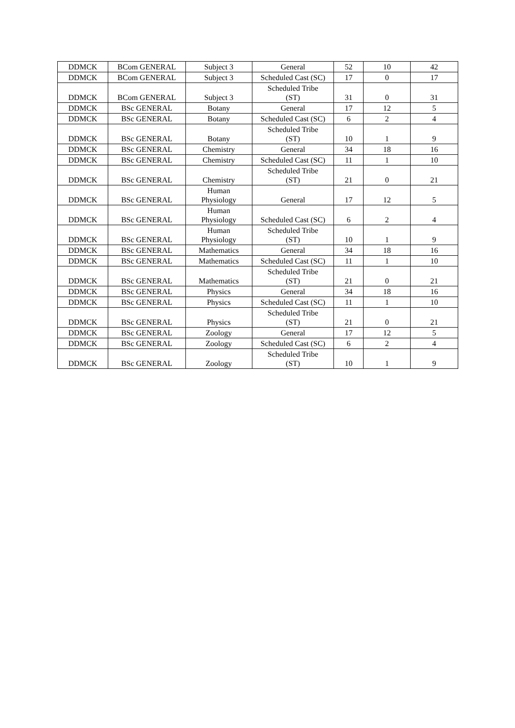| DDMCK | BCom GENERAL | Subject 3 | General | 52 | 10 | 42 |
| DDMCK | BCom GENERAL | Subject 3 | Scheduled Cast (SC) | 17 | 0 | 17 |
| DDMCK | BCom GENERAL | Subject 3 | Scheduled Tribe (ST) | 31 | 0 | 31 |
| DDMCK | BSc GENERAL | Botany | General | 17 | 12 | 5 |
| DDMCK | BSc GENERAL | Botany | Scheduled Cast (SC) | 6 | 2 | 4 |
| DDMCK | BSc GENERAL | Botany | Scheduled Tribe (ST) | 10 | 1 | 9 |
| DDMCK | BSc GENERAL | Chemistry | General | 34 | 18 | 16 |
| DDMCK | BSc GENERAL | Chemistry | Scheduled Cast (SC) | 11 | 1 | 10 |
| DDMCK | BSc GENERAL | Chemistry | Scheduled Tribe (ST) | 21 | 0 | 21 |
| DDMCK | BSc GENERAL | Human Physiology | General | 17 | 12 | 5 |
| DDMCK | BSc GENERAL | Human Physiology | Scheduled Cast (SC) | 6 | 2 | 4 |
| DDMCK | BSc GENERAL | Human Physiology | Scheduled Tribe (ST) | 10 | 1 | 9 |
| DDMCK | BSc GENERAL | Mathematics | General | 34 | 18 | 16 |
| DDMCK | BSc GENERAL | Mathematics | Scheduled Cast (SC) | 11 | 1 | 10 |
| DDMCK | BSc GENERAL | Mathematics | Scheduled Tribe (ST) | 21 | 0 | 21 |
| DDMCK | BSc GENERAL | Physics | General | 34 | 18 | 16 |
| DDMCK | BSc GENERAL | Physics | Scheduled Cast (SC) | 11 | 1 | 10 |
| DDMCK | BSc GENERAL | Physics | Scheduled Tribe (ST) | 21 | 0 | 21 |
| DDMCK | BSc GENERAL | Zoology | General | 17 | 12 | 5 |
| DDMCK | BSc GENERAL | Zoology | Scheduled Cast (SC) | 6 | 2 | 4 |
| DDMCK | BSc GENERAL | Zoology | Scheduled Tribe (ST) | 10 | 1 | 9 |